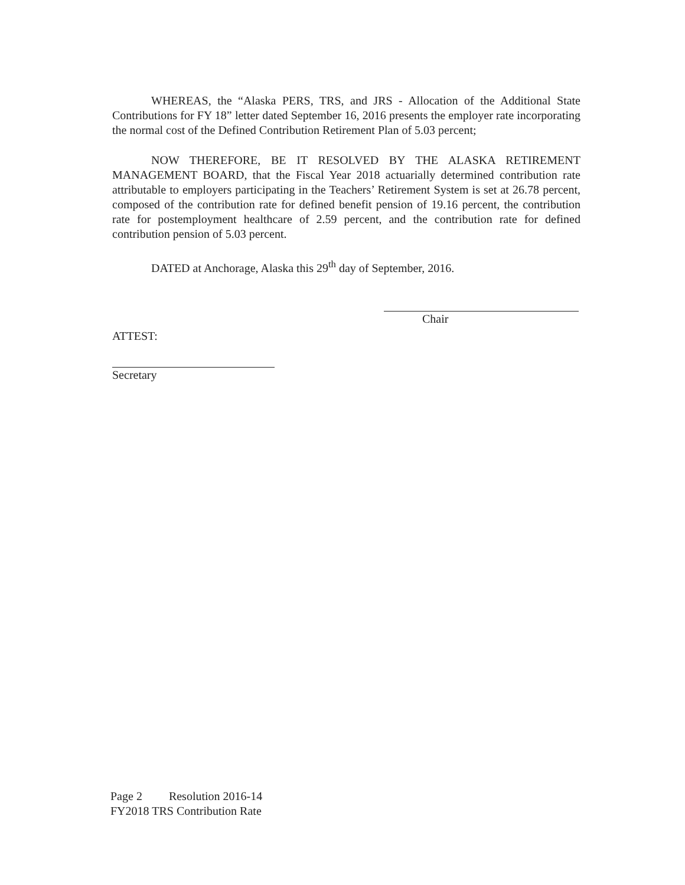WHEREAS, the “Alaska PERS, TRS, and JRS - Allocation of the Additional State Contributions for FY 18” letter dated September 16, 2016 presents the employer rate incorporating the normal cost of the Defined Contribution Retirement Plan of 5.03 percent;
NOW THEREFORE, BE IT RESOLVED BY THE ALASKA RETIREMENT MANAGEMENT BOARD, that the Fiscal Year 2018 actuarially determined contribution rate attributable to employers participating in the Teachers’ Retirement System is set at 26.78 percent, composed of the contribution rate for defined benefit pension of 19.16 percent, the contribution rate for postemployment healthcare of 2.59 percent, and the contribution rate for defined contribution pension of 5.03 percent.
DATED at Anchorage, Alaska this 29<sup>th</sup> day of September, 2016.
Chair
ATTEST:
Secretary
Page 2 Resolution 2016-14
FY2018 TRS Contribution Rate